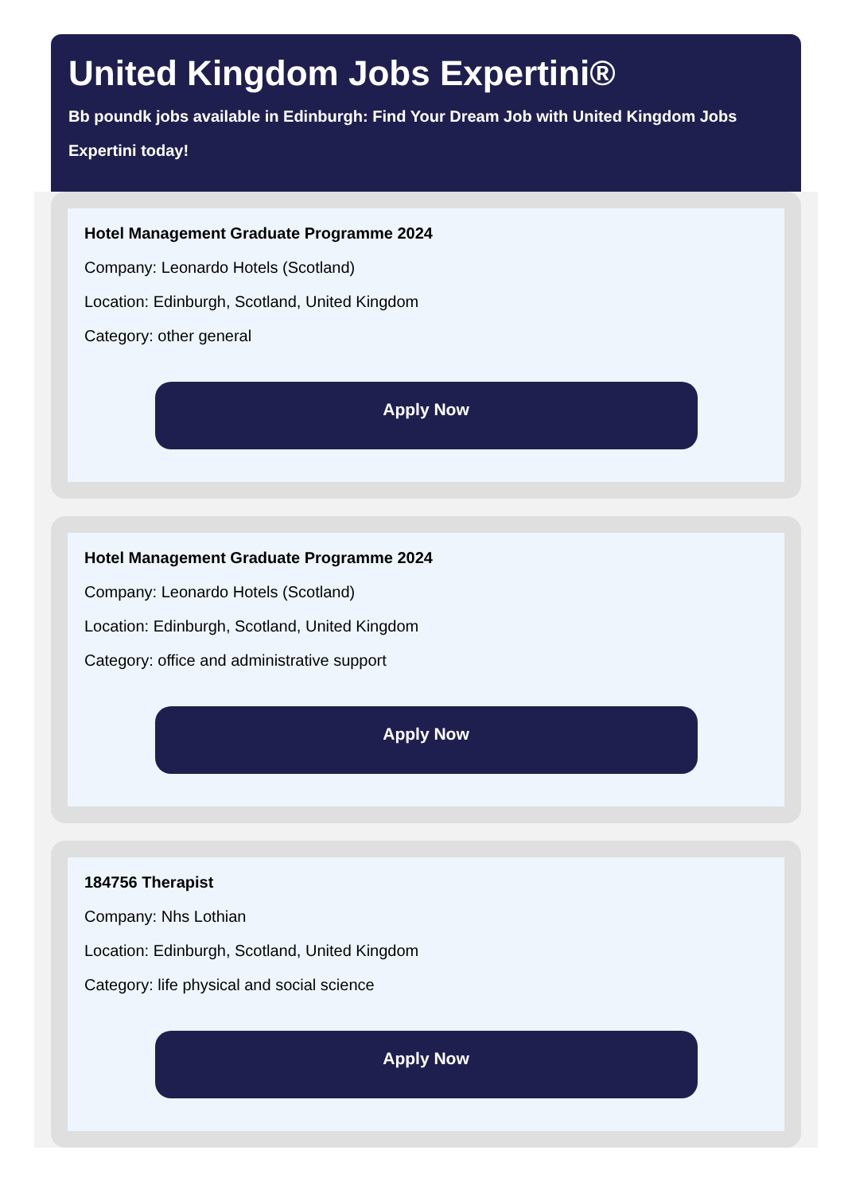United Kingdom Jobs Expertini®
Bb poundk jobs available in Edinburgh: Find Your Dream Job with United Kingdom Jobs Expertini today!
Hotel Management Graduate Programme 2024
Company: Leonardo Hotels (Scotland)
Location: Edinburgh, Scotland, United Kingdom
Category: other general
Apply Now
Hotel Management Graduate Programme 2024
Company: Leonardo Hotels (Scotland)
Location: Edinburgh, Scotland, United Kingdom
Category: office and administrative support
Apply Now
184756 Therapist
Company: Nhs Lothian
Location: Edinburgh, Scotland, United Kingdom
Category: life physical and social science
Apply Now